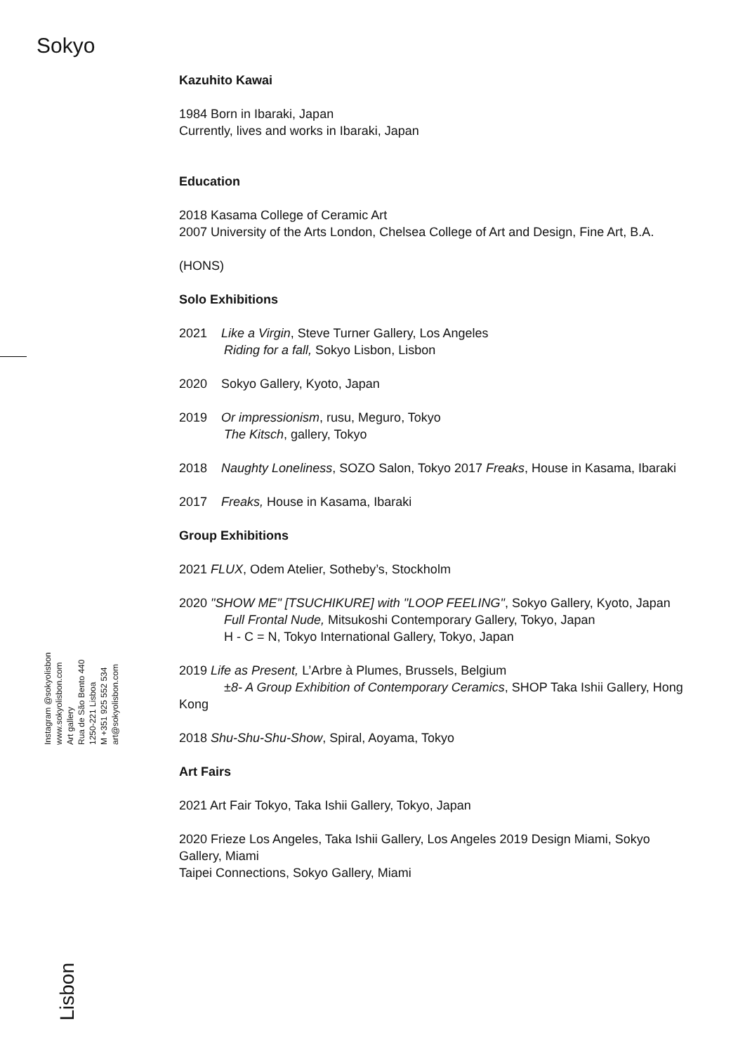Sokyo
Instagram @sokyolisbon
www.sokyolisbon.com
Art gallery
Rua de São Bento 440
1250-221 Lisboa
M +351 925 552 534
art@sokyolisbon.com
Lisbon
Kazuhito Kawai
1984 Born in Ibaraki, Japan
Currently, lives and works in Ibaraki, Japan
Education
2018 Kasama College of Ceramic Art
2007 University of the Arts London, Chelsea College of Art and Design, Fine Art, B.A.
(HONS)
Solo Exhibitions
2021 Like a Virgin, Steve Turner Gallery, Los Angeles
Riding for a fall, Sokyo Lisbon, Lisbon
2020 Sokyo Gallery, Kyoto, Japan
2019 Or impressionism, rusu, Meguro, Tokyo
The Kitsch, gallery, Tokyo
2018 Naughty Loneliness, SOZO Salon, Tokyo 2017 Freaks, House in Kasama, Ibaraki
2017 Freaks, House in Kasama, Ibaraki
Group Exhibitions
2021 FLUX, Odem Atelier, Sotheby’s, Stockholm
2020 "SHOW ME" [TSUCHIKURE] with "LOOP FEELING", Sokyo Gallery, Kyoto, Japan
Full Frontal Nude, Mitsukoshi Contemporary Gallery, Tokyo, Japan
H - C = N, Tokyo International Gallery, Tokyo, Japan
2019 Life as Present, L’Arbre à Plumes, Brussels, Belgium
±8- A Group Exhibition of Contemporary Ceramics, SHOP Taka Ishii Gallery, Hong Kong
2018 Shu-Shu-Shu-Show, Spiral, Aoyama, Tokyo
Art Fairs
2021 Art Fair Tokyo, Taka Ishii Gallery, Tokyo, Japan
2020 Frieze Los Angeles, Taka Ishii Gallery, Los Angeles 2019 Design Miami, Sokyo Gallery, Miami
Taipei Connections, Sokyo Gallery, Miami